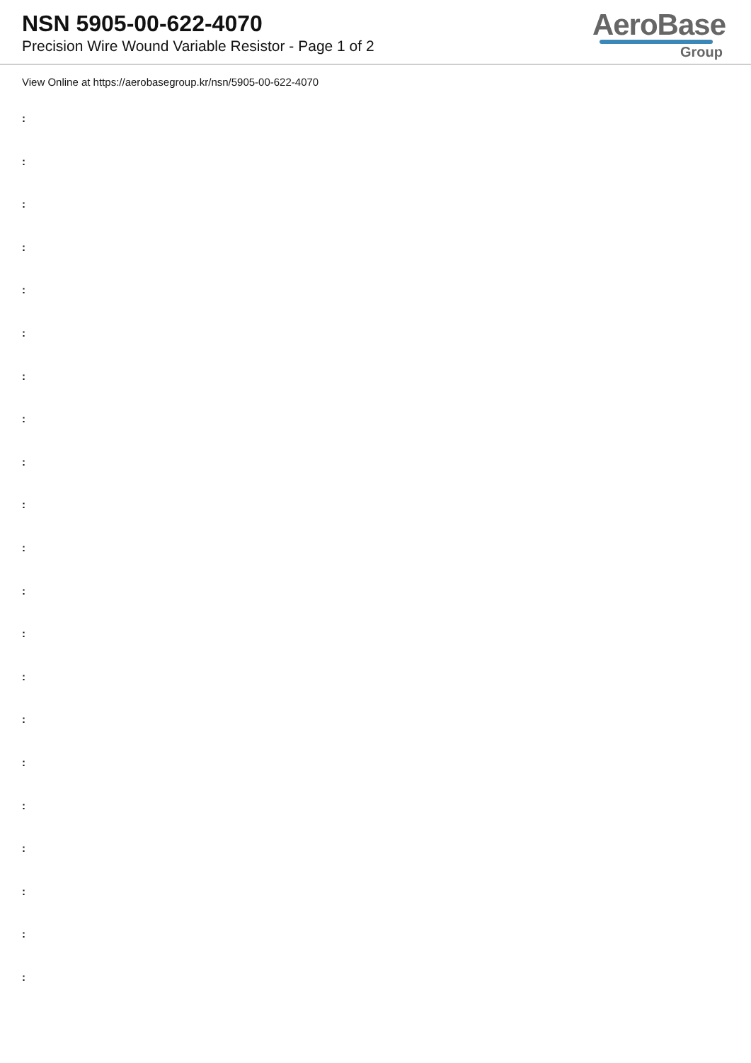NSN 5905-00-622-4070
Precision Wire Wound Variable Resistor - Page 1 of 2
AeroBase
Group
View Online at https://aerobasegroup.kr/nsn/5905-00-622-4070
:
:
:
:
:
:
:
:
:
:
:
:
:
:
:
:
:
:
:
:
: